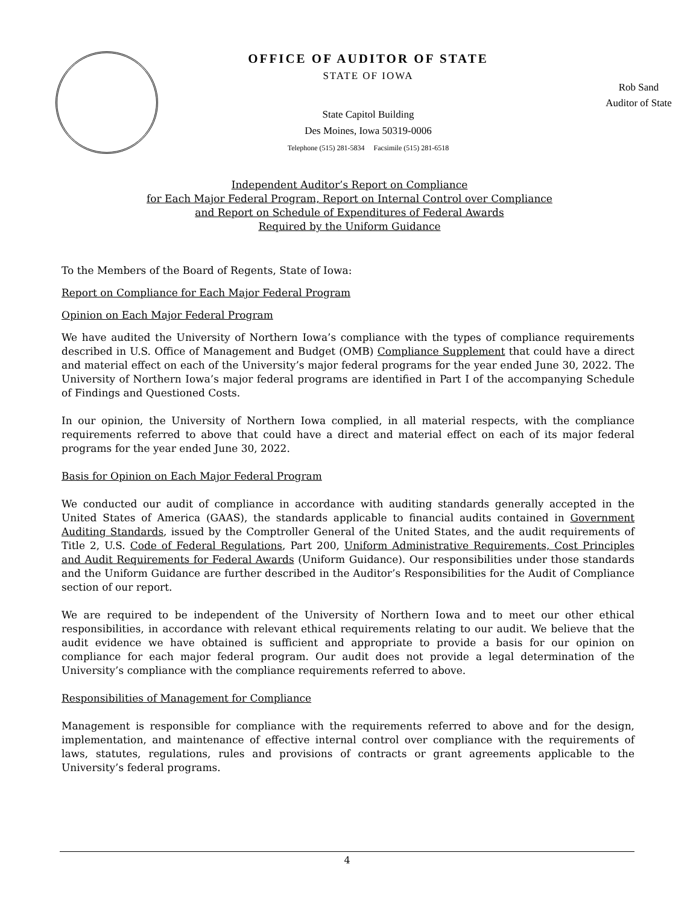OFFICE OF AUDITOR OF STATE
STATE OF IOWA
State Capitol Building
Des Moines, Iowa 50319-0006
Telephone (515) 281-5834 Facsimile (515) 281-6518
Rob Sand
Auditor of State
Independent Auditor’s Report on Compliance
for Each Major Federal Program, Report on Internal Control over Compliance
and Report on Schedule of Expenditures of Federal Awards
Required by the Uniform Guidance
To the Members of the Board of Regents, State of Iowa:
Report on Compliance for Each Major Federal Program
Opinion on Each Major Federal Program
We have audited the University of Northern Iowa’s compliance with the types of compliance requirements described in U.S. Office of Management and Budget (OMB) Compliance Supplement that could have a direct and material effect on each of the University’s major federal programs for the year ended June 30, 2022. The University of Northern Iowa’s major federal programs are identified in Part I of the accompanying Schedule of Findings and Questioned Costs.
In our opinion, the University of Northern Iowa complied, in all material respects, with the compliance requirements referred to above that could have a direct and material effect on each of its major federal programs for the year ended June 30, 2022.
Basis for Opinion on Each Major Federal Program
We conducted our audit of compliance in accordance with auditing standards generally accepted in the United States of America (GAAS), the standards applicable to financial audits contained in Government Auditing Standards, issued by the Comptroller General of the United States, and the audit requirements of Title 2, U.S. Code of Federal Regulations, Part 200, Uniform Administrative Requirements, Cost Principles and Audit Requirements for Federal Awards (Uniform Guidance). Our responsibilities under those standards and the Uniform Guidance are further described in the Auditor’s Responsibilities for the Audit of Compliance section of our report.
We are required to be independent of the University of Northern Iowa and to meet our other ethical responsibilities, in accordance with relevant ethical requirements relating to our audit. We believe that the audit evidence we have obtained is sufficient and appropriate to provide a basis for our opinion on compliance for each major federal program. Our audit does not provide a legal determination of the University’s compliance with the compliance requirements referred to above.
Responsibilities of Management for Compliance
Management is responsible for compliance with the requirements referred to above and for the design, implementation, and maintenance of effective internal control over compliance with the requirements of laws, statutes, regulations, rules and provisions of contracts or grant agreements applicable to the University’s federal programs.
4